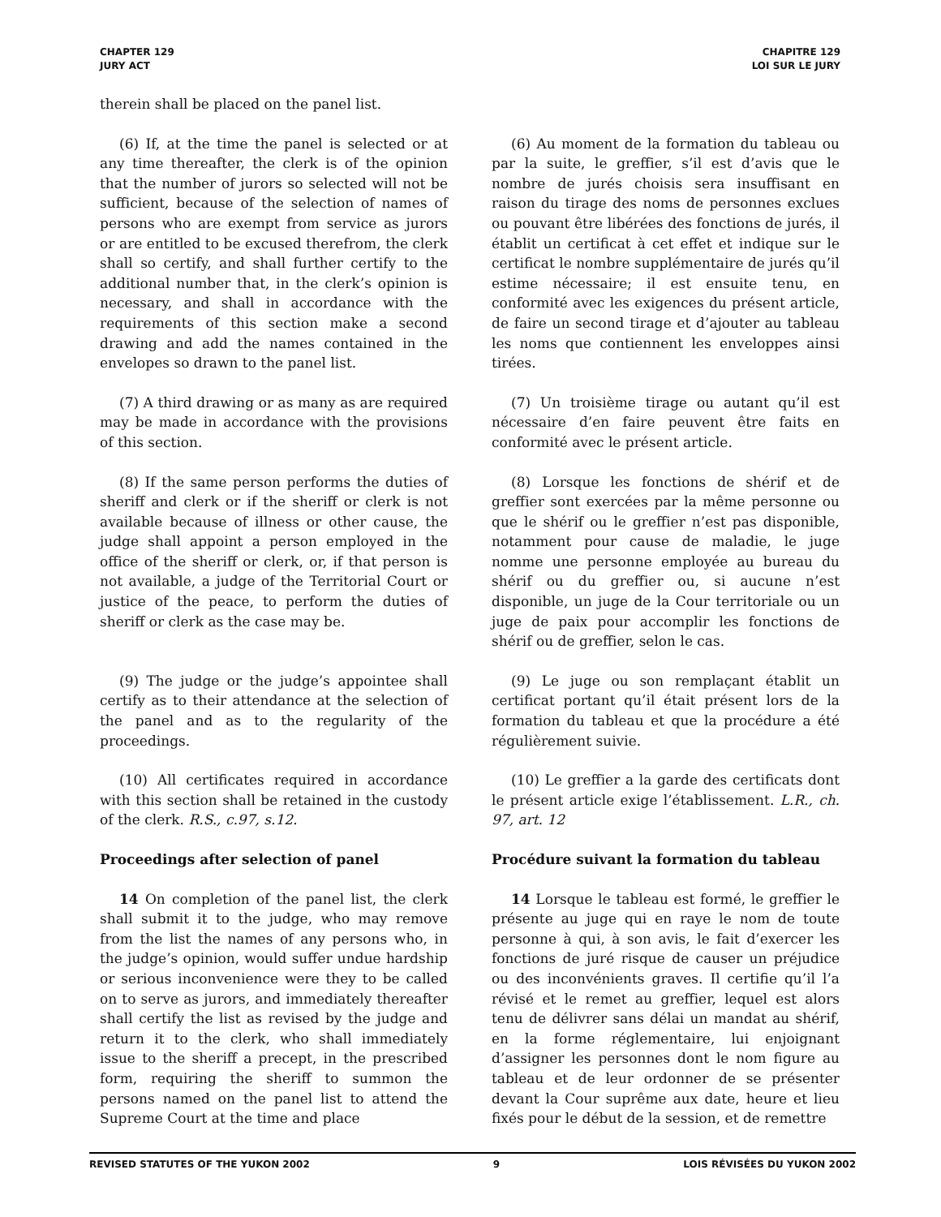CHAPTER 129
JURY ACT
CHAPITRE 129
LOI SUR LE JURY
therein shall be placed on the panel list.
(6) If, at the time the panel is selected or at any time thereafter, the clerk is of the opinion that the number of jurors so selected will not be sufficient, because of the selection of names of persons who are exempt from service as jurors or are entitled to be excused therefrom, the clerk shall so certify, and shall further certify to the additional number that, in the clerk’s opinion is necessary, and shall in accordance with the requirements of this section make a second drawing and add the names contained in the envelopes so drawn to the panel list.
(6) Au moment de la formation du tableau ou par la suite, le greffier, s’il est d’avis que le nombre de jurés choisis sera insuffisant en raison du tirage des noms de personnes exclues ou pouvant être libérées des fonctions de jurés, il établit un certificat à cet effet et indique sur le certificat le nombre supplémentaire de jurés qu’il estime nécessaire; il est ensuite tenu, en conformité avec les exigences du présent article, de faire un second tirage et d’ajouter au tableau les noms que contiennent les enveloppes ainsi tirées.
(7) A third drawing or as many as are required may be made in accordance with the provisions of this section.
(7) Un troisième tirage ou autant qu’il est nécessaire d’en faire peuvent être faits en conformité avec le présent article.
(8) If the same person performs the duties of sheriff and clerk or if the sheriff or clerk is not available because of illness or other cause, the judge shall appoint a person employed in the office of the sheriff or clerk, or, if that person is not available, a judge of the Territorial Court or justice of the peace, to perform the duties of sheriff or clerk as the case may be.
(8) Lorsque les fonctions de shérif et de greffier sont exercées par la même personne ou que le shérif ou le greffier n’est pas disponible, notamment pour cause de maladie, le juge nomme une personne employée au bureau du shérif ou du greffier ou, si aucune n’est disponible, un juge de la Cour territoriale ou un juge de paix pour accomplir les fonctions de shérif ou de greffier, selon le cas.
(9) The judge or the judge’s appointee shall certify as to their attendance at the selection of the panel and as to the regularity of the proceedings.
(9) Le juge ou son remplaçant établit un certificat portant qu’il était présent lors de la formation du tableau et que la procédure a été régulièrement suivie.
(10) All certificates required in accordance with this section shall be retained in the custody of the clerk. R.S., c.97, s.12.
(10) Le greffier a la garde des certificats dont le présent article exige l’établissement. L.R., ch. 97, art. 12
Proceedings after selection of panel Procédure suivant la formation du tableau
14 On completion of the panel list, the clerk shall submit it to the judge, who may remove from the list the names of any persons who, in the judge’s opinion, would suffer undue hardship or serious inconvenience were they to be called on to serve as jurors, and immediately thereafter shall certify the list as revised by the judge and return it to the clerk, who shall immediately issue to the sheriff a precept, in the prescribed form, requiring the sheriff to summon the persons named on the panel list to attend the Supreme Court at the time and place
14 Lorsque le tableau est formé, le greffier le présente au juge qui en raye le nom de toute personne à qui, à son avis, le fait d’exercer les fonctions de juré risque de causer un préjudice ou des inconvénients graves. Il certifie qu’il l’a révisé et le remet au greffier, lequel est alors tenu de délivrer sans délai un mandat au shérif, en la forme réglementaire, lui enjoignant d’assigner les personnes dont le nom figure au tableau et de leur ordonner de se présenter devant la Cour suprême aux date, heure et lieu fixés pour le début de la session, et de remettre
REVISED STATUTES OF THE YUKON 2002 9 LOIS RÉVISÉES DU YUKON 2002